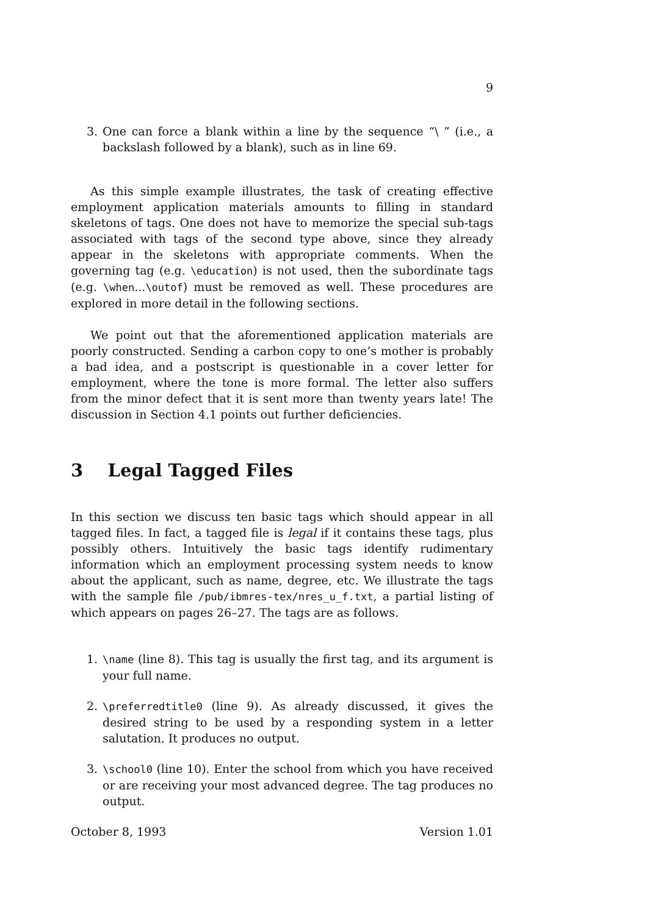9
3. One can force a blank within a line by the sequence “\ ” (i.e., a backslash followed by a blank), such as in line 69.
As this simple example illustrates, the task of creating effective employment application materials amounts to filling in standard skeletons of tags. One does not have to memorize the special sub-tags associated with tags of the second type above, since they already appear in the skeletons with appropriate comments. When the governing tag (e.g. \education) is not used, then the subordinate tags (e.g. \when...\outof) must be removed as well. These procedures are explored in more detail in the following sections.
We point out that the aforementioned application materials are poorly constructed. Sending a carbon copy to one’s mother is probably a bad idea, and a postscript is questionable in a cover letter for employment, where the tone is more formal. The letter also suffers from the minor defect that it is sent more than twenty years late! The discussion in Section 4.1 points out further deficiencies.
3 Legal Tagged Files
In this section we discuss ten basic tags which should appear in all tagged files. In fact, a tagged file is legal if it contains these tags, plus possibly others. Intuitively the basic tags identify rudimentary information which an employment processing system needs to know about the applicant, such as name, degree, etc. We illustrate the tags with the sample file /pub/ibmres-tex/nres_u_f.txt, a partial listing of which appears on pages 26–27. The tags are as follows.
1. \name (line 8). This tag is usually the first tag, and its argument is your full name.
2. \preferredtitle0 (line 9). As already discussed, it gives the desired string to be used by a responding system in a letter salutation. It produces no output.
3. \school0 (line 10). Enter the school from which you have received or are receiving your most advanced degree. The tag produces no output.
October 8, 1993 Version 1.01